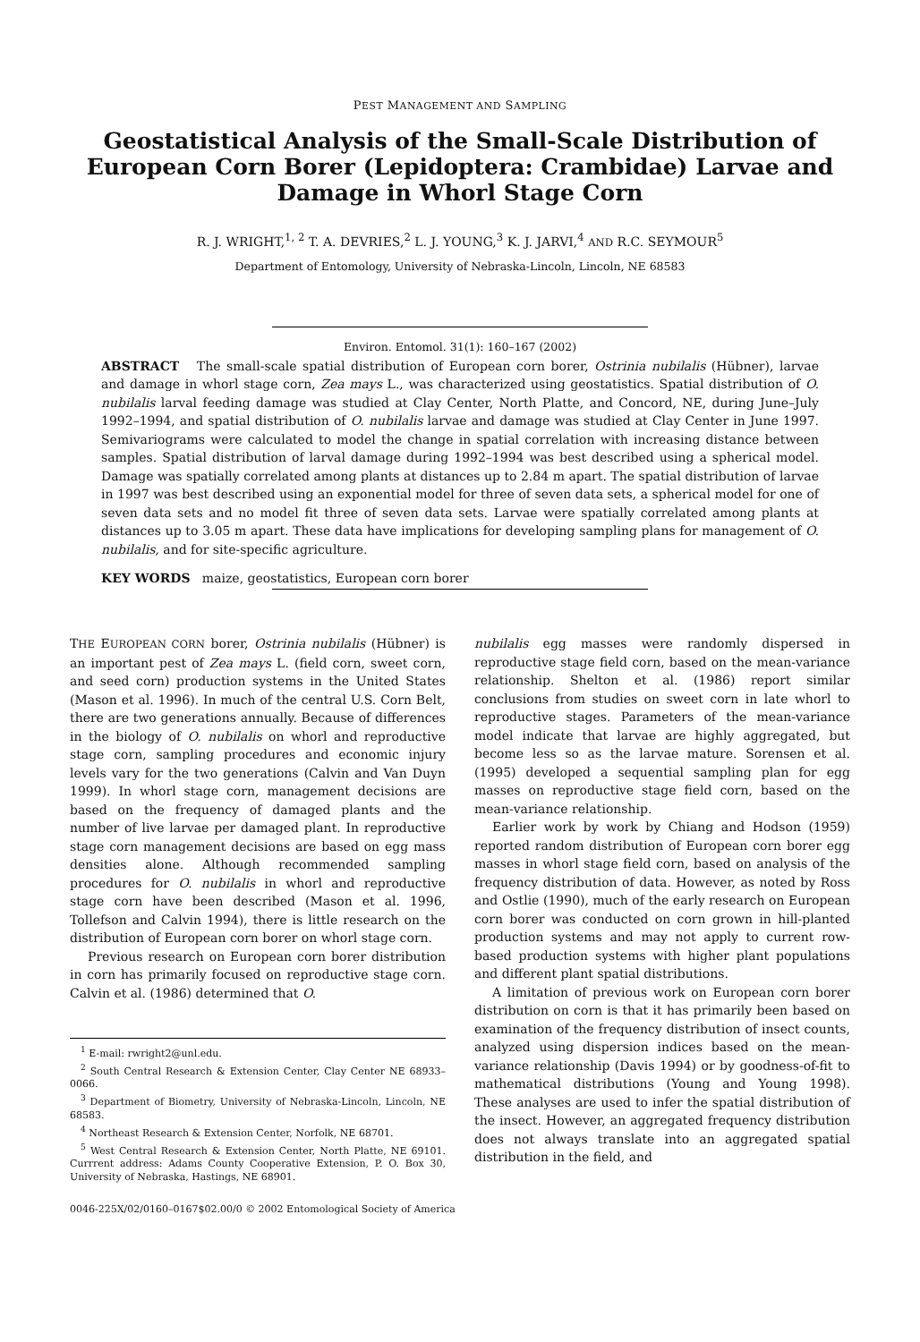PEST MANAGEMENT AND SAMPLING
Geostatistical Analysis of the Small-Scale Distribution of European Corn Borer (Lepidoptera: Crambidae) Larvae and Damage in Whorl Stage Corn
R. J. WRIGHT,<sup>1, 2</sup> T. A. DEVRIES,<sup>2</sup> L. J. YOUNG,<sup>3</sup> K. J. JARVI,<sup>4</sup> AND R.C. SEYMOUR<sup>5</sup>
Department of Entomology, University of Nebraska-Lincoln, Lincoln, NE 68583
Environ. Entomol. 31(1): 160–167 (2002)
ABSTRACT The small-scale spatial distribution of European corn borer, Ostrinia nubilalis (Hübner), larvae and damage in whorl stage corn, Zea mays L., was characterized using geostatistics. Spatial distribution of O. nubilalis larval feeding damage was studied at Clay Center, North Platte, and Concord, NE, during June–July 1992–1994, and spatial distribution of O. nubilalis larvae and damage was studied at Clay Center in June 1997. Semivariograms were calculated to model the change in spatial correlation with increasing distance between samples. Spatial distribution of larval damage during 1992–1994 was best described using a spherical model. Damage was spatially correlated among plants at distances up to 2.84 m apart. The spatial distribution of larvae in 1997 was best described using an exponential model for three of seven data sets, a spherical model for one of seven data sets and no model fit three of seven data sets. Larvae were spatially correlated among plants at distances up to 3.05 m apart. These data have implications for developing sampling plans for management of O. nubilalis, and for site-specific agriculture.
KEY WORDS maize, geostatistics, European corn borer
THE EUROPEAN CORN borer, Ostrinia nubilalis (Hübner) is an important pest of Zea mays L. (field corn, sweet corn, and seed corn) production systems in the United States (Mason et al. 1996). In much of the central U.S. Corn Belt, there are two generations annually. Because of differences in the biology of O. nubilalis on whorl and reproductive stage corn, sampling procedures and economic injury levels vary for the two generations (Calvin and Van Duyn 1999). In whorl stage corn, management decisions are based on the frequency of damaged plants and the number of live larvae per damaged plant. In reproductive stage corn management decisions are based on egg mass densities alone. Although recommended sampling procedures for O. nubilalis in whorl and reproductive stage corn have been described (Mason et al. 1996, Tollefson and Calvin 1994), there is little research on the distribution of European corn borer on whorl stage corn.
Previous research on European corn borer distribution in corn has primarily focused on reproductive stage corn. Calvin et al. (1986) determined that O.
<sup>1</sup> E-mail: rwright2@unl.edu.
<sup>2</sup> South Central Research & Extension Center, Clay Center NE 68933–0066.
<sup>3</sup> Department of Biometry, University of Nebraska-Lincoln, Lincoln, NE 68583.
<sup>4</sup> Northeast Research & Extension Center, Norfolk, NE 68701.
<sup>5</sup> West Central Research & Extension Center, North Platte, NE 69101. Currrent address: Adams County Cooperative Extension, P. O. Box 30, University of Nebraska, Hastings, NE 68901.
nubilalis egg masses were randomly dispersed in reproductive stage field corn, based on the mean-variance relationship. Shelton et al. (1986) report similar conclusions from studies on sweet corn in late whorl to reproductive stages. Parameters of the mean-variance model indicate that larvae are highly aggregated, but become less so as the larvae mature. Sorensen et al. (1995) developed a sequential sampling plan for egg masses on reproductive stage field corn, based on the mean-variance relationship.
Earlier work by work by Chiang and Hodson (1959) reported random distribution of European corn borer egg masses in whorl stage field corn, based on analysis of the frequency distribution of data. However, as noted by Ross and Ostlie (1990), much of the early research on European corn borer was conducted on corn grown in hill-planted production systems and may not apply to current row-based production systems with higher plant populations and different plant spatial distributions.
A limitation of previous work on European corn borer distribution on corn is that it has primarily been based on examination of the frequency distribution of insect counts, analyzed using dispersion indices based on the mean-variance relationship (Davis 1994) or by goodness-of-fit to mathematical distributions (Young and Young 1998). These analyses are used to infer the spatial distribution of the insect. However, an aggregated frequency distribution does not always translate into an aggregated spatial distribution in the field, and
0046-225X/02/0160–0167$02.00/0 © 2002 Entomological Society of America